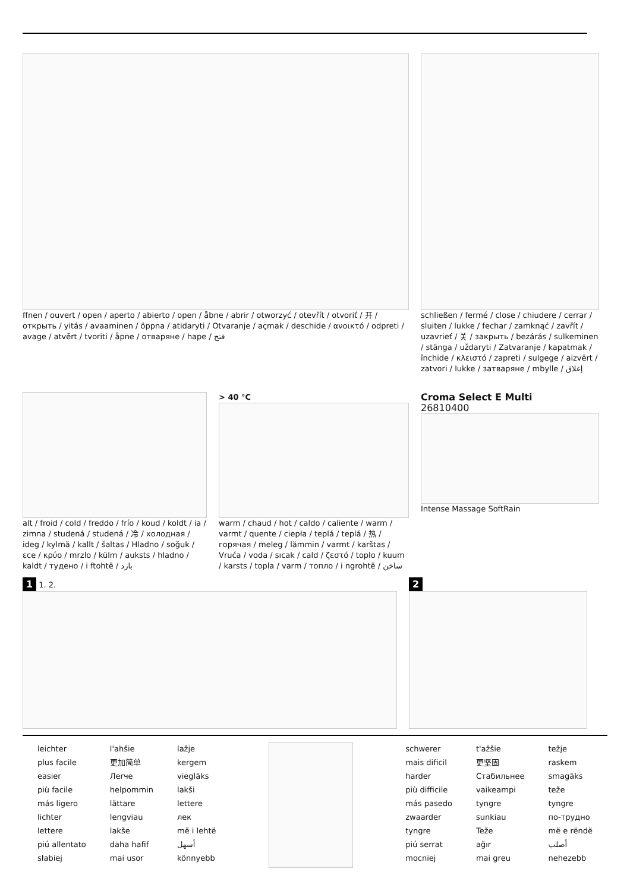ffnen / ouvert / open / aperto / abierto / open / åbne / abrir / otworzyć / otevřít / otvoriť / 开 / открыть / yitás / avaaminen / öppna / atidaryti / Otvaranje / açmak / deschide / ανοικτό / odpreti / avage / atvērt / tvoriti / åpne / отваряне / hape / فتح
schließen / fermé / close / chiudere / cerrar / sluiten / lukke / fechar / zamknąć / zavřít / uzavrieť / 关 / закрыть / bezárás / sulkeminen / stänga / uždaryti / Zatvaranje / kapatmak / închide / κλειστό / zapreti / sulgege / aizvērt / zatvori / lukke / затваряне / mbylle / إغلاق
alt / froid / cold / freddo / frío / koud / koldt / ia / zimna / studená / studená / 冷 / холодная / ideg / kylmä / kallt / šaltas / Hladno / soğuk / εce / κρύο / mrzlo / külm / auksts / hladno / kaldt / тудено / i ftohtë / بارد
> 40 °C
warm / chaud / hot / caldo / caliente / warm / varmt / quente / ciepła / teplá / teplá / 热 / горячая / meleg / lämmin / varmt / karštas / Vruća / voda / sıcak / cald / ζεστό / toplo / kuum / karsts / topla / varm / топло / i ngrohtë / ساخن
Croma Select E Multi
26810400
Intense Massage SoftRain
1 1. 2.
2
leichter
plus facile
easier
più facile
más ligero
lichter
lettere
piú allentato
słabiej
l'ahšie
更加简单
Лerчe
helpommin
lättare
lengviau
lakše
daha hafif
mai usor
lažje
kergem
vieglāks
lakši
lettere
лек
më i lehtë
أسهل
könnyebb
schwerer
mais dificil
harder
più difficile
más pasedo
zwaarder
tyngre
piú serrat
mocniej
t'ažšie
更坚固
Стабильнее
vaikeampi
tyngre
sunkiau
Teže
ağır
mai greu
težje
raskem
smagāks
teže
tyngre
по-трудно
më e rëndë
أصلب
nehezebb